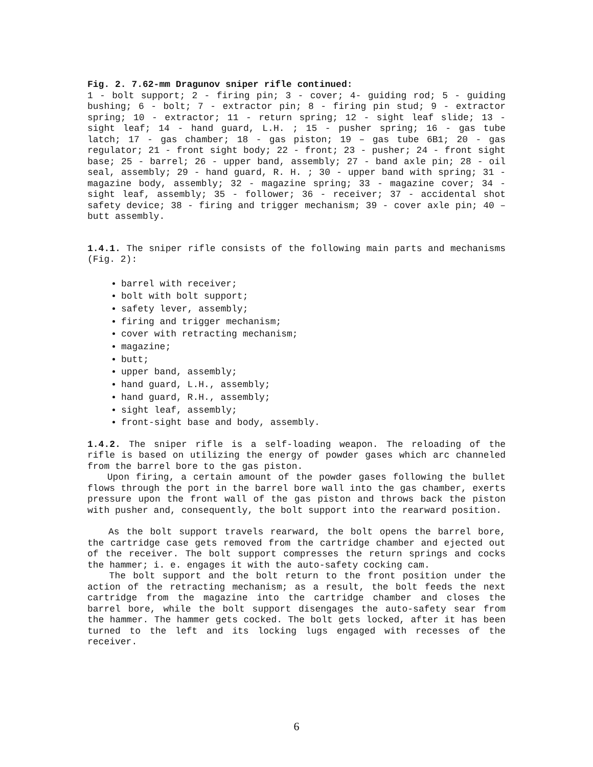Fig. 2. 7.62-mm Dragunov sniper rifle continued:
1 - bolt support; 2 - firing pin; 3 - cover; 4- guiding rod; 5 - guiding bushing; 6 - bolt; 7 - extractor pin; 8 - firing pin stud; 9 - extractor spring; 10 - extractor; 11 - return spring; 12 - sight leaf slide; 13 - sight leaf; 14 - hand guard, L.H. ; 15 - pusher spring; 16 - gas tube latch; 17 - gas chamber; 18 - gas piston; 19 – gas tube 6B1; 20 - gas regulator; 21 - front sight body; 22 - front; 23 - pusher; 24 - front sight base; 25 - barrel; 26 - upper band, assembly; 27 - band axle pin; 28 - oil seal, assembly; 29 - hand guard, R. H. ; 30 - upper band with spring; 31 - magazine body, assembly; 32 - magazine spring; 33 - magazine cover; 34 - sight leaf, assembly; 35 - follower; 36 - receiver; 37 - accidental shot safety device; 38 - firing and trigger mechanism; 39 - cover axle pin; 40 – butt assembly.
1.4.1. The sniper rifle consists of the following main parts and mechanisms (Fig. 2):
barrel with receiver;
bolt with bolt support;
safety lever, assembly;
firing and trigger mechanism;
cover with retracting mechanism;
magazine;
butt;
upper band, assembly;
hand guard, L.H., assembly;
hand guard, R.H., assembly;
sight leaf, assembly;
front-sight base and body, assembly.
1.4.2. The sniper rifle is a self-loading weapon. The reloading of the rifle is based on utilizing the energy of powder gases which arc channeled from the barrel bore to the gas piston.
Upon firing, a certain amount of the powder gases following the bullet flows through the port in the barrel bore wall into the gas chamber, exerts pressure upon the front wall of the gas piston and throws back the piston with pusher and, consequently, the bolt support into the rearward position.
As the bolt support travels rearward, the bolt opens the barrel bore, the cartridge case gets removed from the cartridge chamber and ejected out of the receiver. The bolt support compresses the return springs and cocks the hammer; i. e. engages it with the auto-safety cocking cam.
The bolt support and the bolt return to the front position under the action of the retracting mechanism; as a result, the bolt feeds the next cartridge from the magazine into the cartridge chamber and closes the barrel bore, while the bolt support disengages the auto-safety sear from the hammer. The hammer gets cocked. The bolt gets locked, after it has been turned to the left and its locking lugs engaged with recesses of the receiver.
6